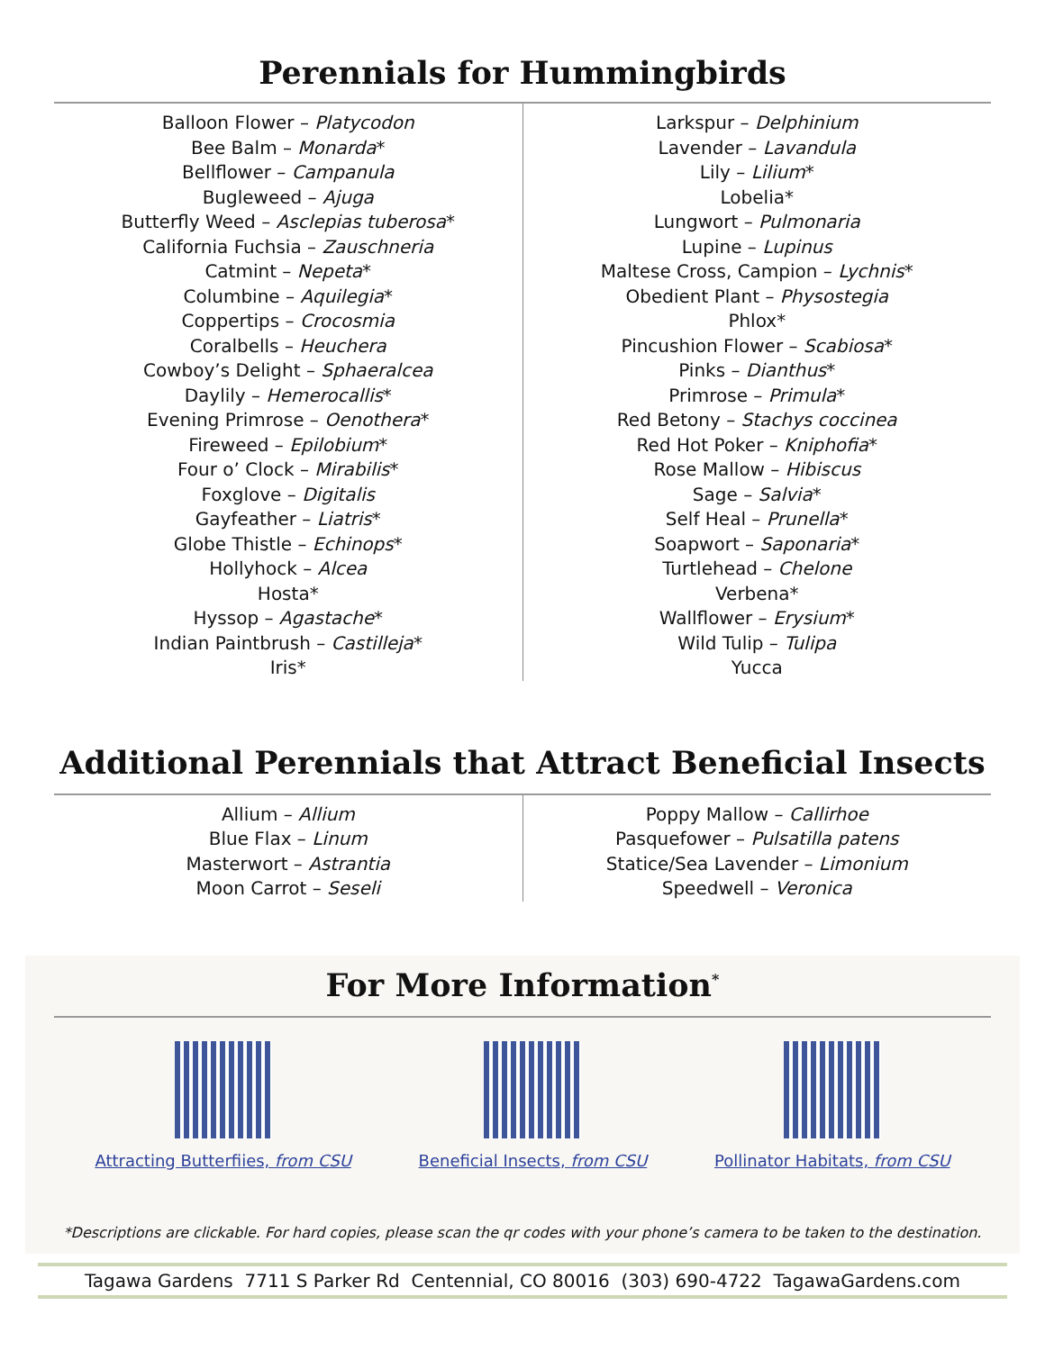Perennials for Hummingbirds
Balloon Flower – Platycodon
Bee Balm – Monarda*
Bellflower – Campanula
Bugleweed – Ajuga
Butterfly Weed – Asclepias tuberosa*
California Fuchsia – Zauschneria
Catmint – Nepeta*
Columbine – Aquilegia*
Coppertips – Crocosmia
Coralbells – Heuchera
Cowboy’s Delight – Sphaeralcea
Daylily – Hemerocallis*
Evening Primrose – Oenothera*
Fireweed – Epilobium*
Four o’ Clock – Mirabilis*
Foxglove – Digitalis
Gayfeather – Liatris*
Globe Thistle – Echinops*
Hollyhock – Alcea
Hosta*
Hyssop – Agastache*
Indian Paintbrush – Castilleja*
Iris*
Larkspur – Delphinium
Lavender – Lavandula
Lily – Lilium*
Lobelia*
Lungwort – Pulmonaria
Lupine – Lupinus
Maltese Cross, Campion – Lychnis*
Obedient Plant – Physostegia
Phlox*
Pincushion Flower – Scabiosa*
Pinks – Dianthus*
Primrose – Primula*
Red Betony – Stachys coccinea
Red Hot Poker – Kniphofia*
Rose Mallow – Hibiscus
Sage – Salvia*
Self Heal – Prunella*
Soapwort – Saponaria*
Turtlehead – Chelone
Verbena*
Wallflower – Erysium*
Wild Tulip – Tulipa
Yucca
Additional Perennials that Attract Beneficial Insects
Allium – Allium
Blue Flax – Linum
Masterwort – Astrantia
Moon Carrot – Seseli
Poppy Mallow – Callirhoe
Pasquefower – Pulsatilla patens
Statice/Sea Lavender – Limonium
Speedwell – Veronica
For More Information<sup>*</sup>
Attracting Butterfiies, from CSU
Beneficial Insects, from CSU Pollinator Habitats, from CSU
*Descriptions are clickable. For hard copies, please scan the qr codes with your phone’s camera to be taken to the destination.
Tagawa Gardens 7711 S Parker Rd Centennial, CO 80016 (303) 690-4722 TagawaGardens.com